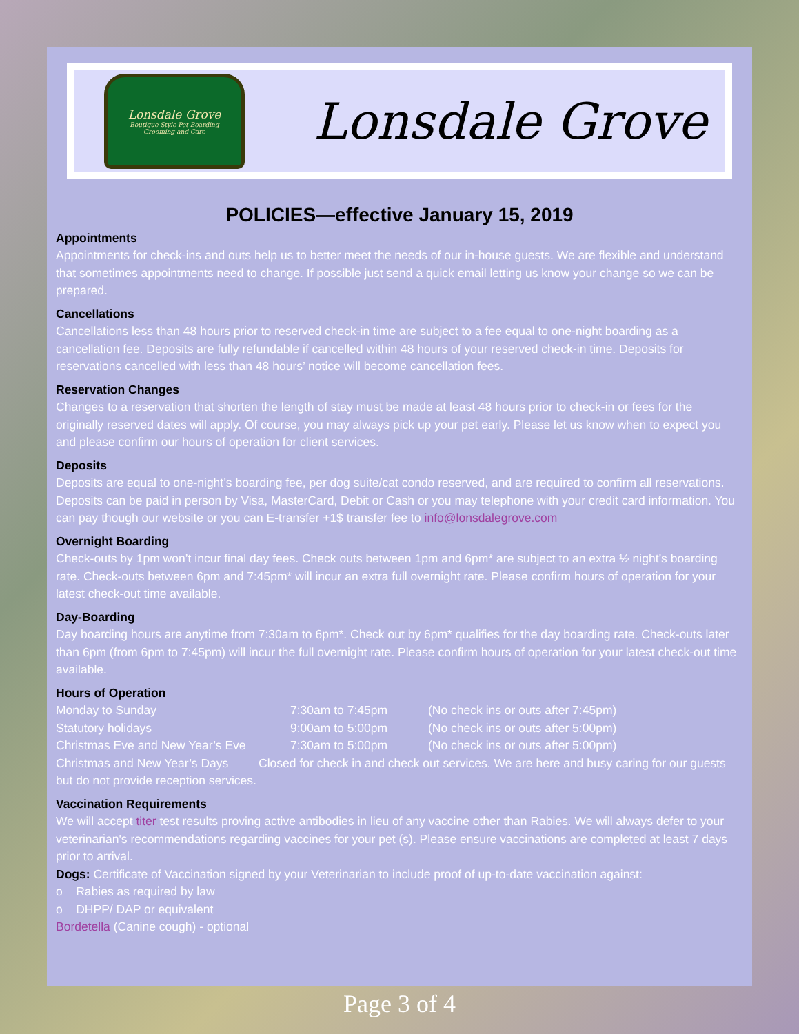Lonsdale Grove
Boutique Style Pet Boarding
Grooming and Care
Lonsdale Grove
POLICIES—effective January 15, 2019
Appointments
Appointments for check-ins and outs help us to better meet the needs of our in-house guests. We are flexible and understand that sometimes appointments need to change. If possible just send a quick email letting us know your change so we can be prepared.
Cancellations
Cancellations less than 48 hours prior to reserved check-in time are subject to a fee equal to one-night boarding as a cancellation fee. Deposits are fully refundable if cancelled within 48 hours of your reserved check-in time. Deposits for reservations cancelled with less than 48 hours’ notice will become cancellation fees.
Reservation Changes
Changes to a reservation that shorten the length of stay must be made at least 48 hours prior to check-in or fees for the originally reserved dates will apply. Of course, you may always pick up your pet early. Please let us know when to expect you and please confirm our hours of operation for client services.
Deposits
Deposits are equal to one-night’s boarding fee, per dog suite/cat condo reserved, and are required to confirm all reservations. Deposits can be paid in person by Visa, MasterCard, Debit or Cash or you may telephone with your credit card information. You can pay though our website or you can E-transfer +1$ transfer fee to info@lonsdalegrove.com
Overnight Boarding
Check-outs by 1pm won’t incur final day fees. Check outs between 1pm and 6pm* are subject to an extra ½ night’s boarding rate. Check-outs between 6pm and 7:45pm* will incur an extra full overnight rate. Please confirm hours of operation for your latest check-out time available.
Day-Boarding
Day boarding hours are anytime from 7:30am to 6pm*. Check out by 6pm* qualifies for the day boarding rate. Check-outs later than 6pm (from 6pm to 7:45pm) will incur the full overnight rate. Please confirm hours of operation for your latest check-out time available.
Hours of Operation
Monday to Sunday 7:30am to 7:45pm (No check ins or outs after 7:45pm)
Statutory holidays 9:00am to 5:00pm (No check ins or outs after 5:00pm)
Christmas Eve and New Year’s Eve 7:30am to 5:00pm (No check ins or outs after 5:00pm)
Christmas and New Year’s Days Closed for check in and check out services. We are here and busy caring for our guests but do not provide reception services.
Vaccination Requirements
We will accept titer test results proving active antibodies in lieu of any vaccine other than Rabies. We will always defer to your veterinarian's recommendations regarding vaccines for your pet (s). Please ensure vaccinations are completed at least 7 days prior to arrival.
Dogs: Certificate of Vaccination signed by your Veterinarian to include proof of up-to-date vaccination against:
o Rabies as required by law
o DHPP/ DAP or equivalent
Bordetella (Canine cough) - optional
Page 3 of 4